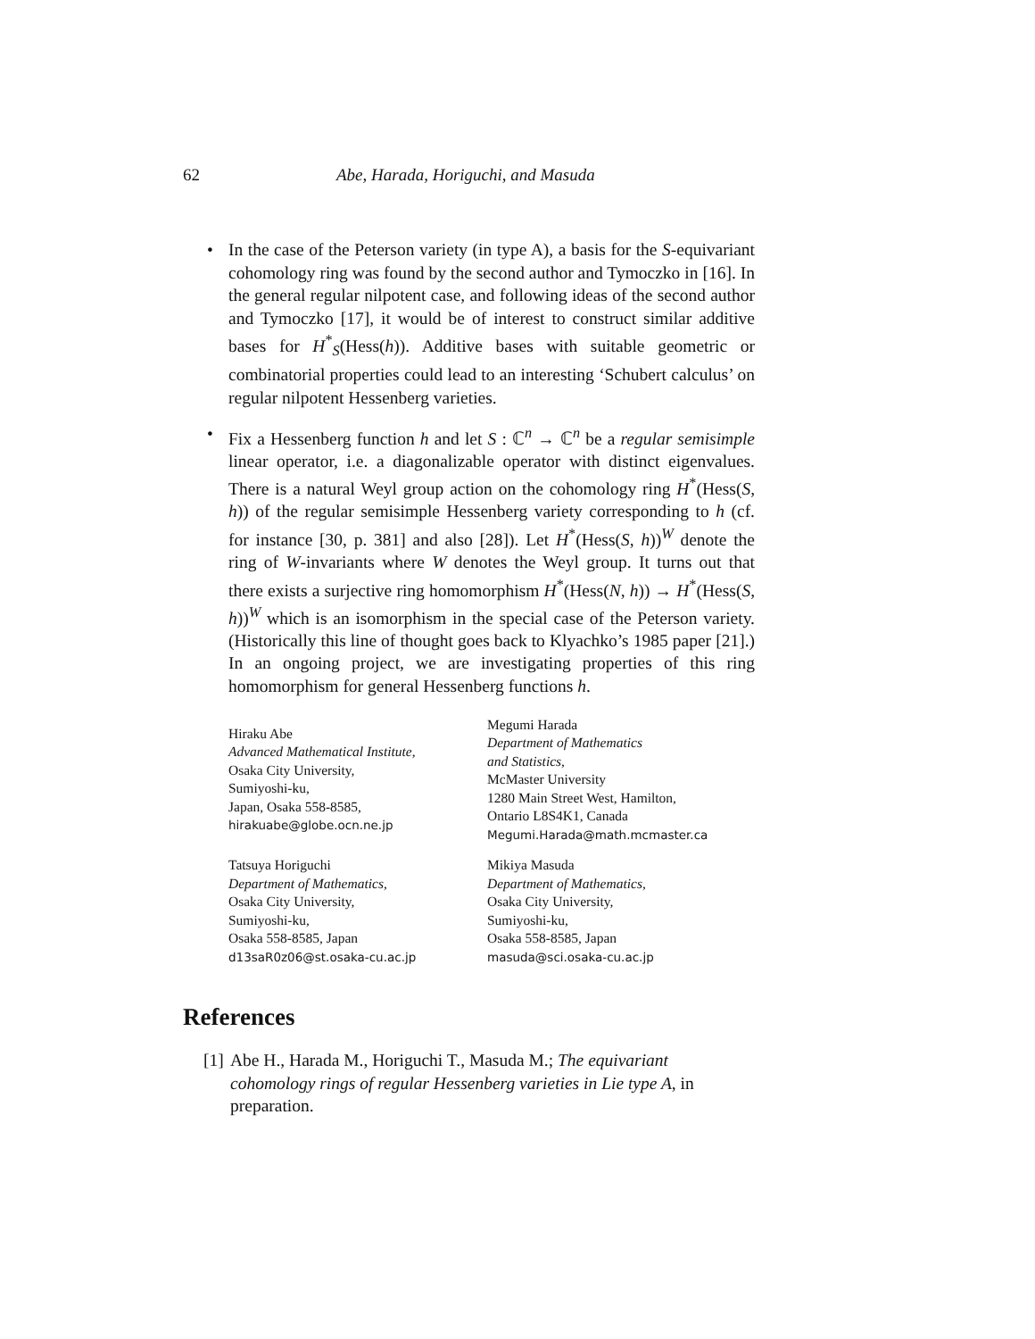62 Abe, Harada, Horiguchi, and Masuda
• In the case of the Peterson variety (in type A), a basis for the S-equivariant cohomology ring was found by the second author and Tymoczko in [16]. In the general regular nilpotent case, and following ideas of the second author and Tymoczko [17], it would be of interest to construct similar additive bases for H<sup>*</sup><sub>S</sub>(Hess(h)). Additive bases with suitable geometric or combinatorial properties could lead to an interesting ‘Schubert calculus’ on regular nilpotent Hessenberg varieties.
• Fix a Hessenberg function h and let S : ℂ<sup>n</sup> → ℂ<sup>n</sup> be a regular semisimple linear operator, i.e. a diagonalizable operator with distinct eigenvalues. There is a natural Weyl group action on the cohomology ring H<sup>*</sup>(Hess(S, h)) of the regular semisimple Hessenberg variety corresponding to h (cf. for instance [30, p. 381] and also [28]). Let H<sup>*</sup>(Hess(S, h))<sup>W</sup> denote the ring of W-invariants where W denotes the Weyl group. It turns out that there exists a surjective ring homomorphism H<sup>*</sup>(Hess(N, h)) → H<sup>*</sup>(Hess(S, h))<sup>W</sup> which is an isomorphism in the special case of the Peterson variety. (Historically this line of thought goes back to Klyachko’s 1985 paper [21].) In an ongoing project, we are investigating properties of this ring homomorphism for general Hessenberg functions h.
Hiraku Abe
Advanced Mathematical Institute,
Osaka City University,
Sumiyoshi-ku,
Japan, Osaka 558-8585,
hirakuabe@globe.ocn.ne.jp
Megumi Harada
Department of Mathematics
and Statistics,
McMaster University
1280 Main Street West, Hamilton,
Ontario L8S4K1, Canada
Megumi.Harada@math.mcmaster.ca
Tatsuya Horiguchi
Department of Mathematics,
Osaka City University,
Sumiyoshi-ku,
Osaka 558-8585, Japan
d13saR0z06@st.osaka-cu.ac.jp
Mikiya Masuda
Department of Mathematics,
Osaka City University,
Sumiyoshi-ku,
Osaka 558-8585, Japan
masuda@sci.osaka-cu.ac.jp
References
[1] Abe H., Harada M., Horiguchi T., Masuda M.; The equivariant cohomology rings of regular Hessenberg varieties in Lie type A, in preparation.